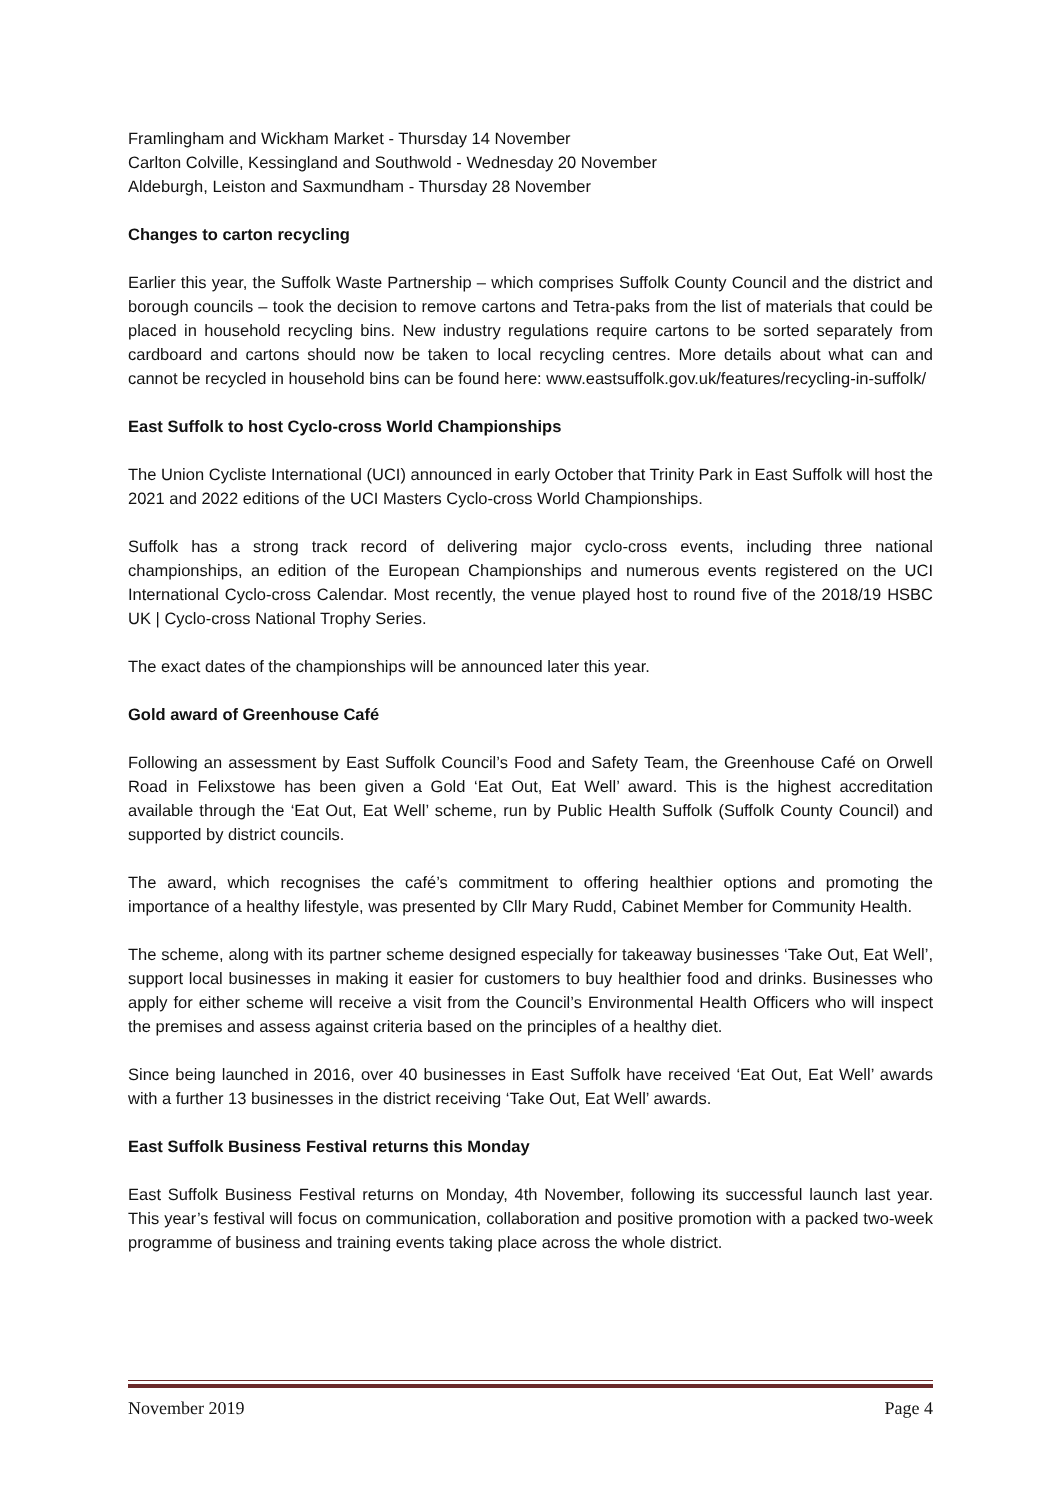Framlingham and Wickham Market - Thursday 14 November
Carlton Colville, Kessingland and Southwold - Wednesday 20 November
Aldeburgh, Leiston and Saxmundham - Thursday 28 November
Changes to carton recycling
Earlier this year, the Suffolk Waste Partnership – which comprises Suffolk County Council and the district and borough councils – took the decision to remove cartons and Tetra-paks from the list of materials that could be placed in household recycling bins. New industry regulations require cartons to be sorted separately from cardboard and cartons should now be taken to local recycling centres. More details about what can and cannot be recycled in household bins can be found here: www.eastsuffolk.gov.uk/features/recycling-in-suffolk/
East Suffolk to host Cyclo-cross World Championships
The Union Cycliste International (UCI) announced in early October that Trinity Park in East Suffolk will host the 2021 and 2022 editions of the UCI Masters Cyclo-cross World Championships.
Suffolk has a strong track record of delivering major cyclo-cross events, including three national championships, an edition of the European Championships and numerous events registered on the UCI International Cyclo-cross Calendar. Most recently, the venue played host to round five of the 2018/19 HSBC UK | Cyclo-cross National Trophy Series.
The exact dates of the championships will be announced later this year.
Gold award of Greenhouse Café
Following an assessment by East Suffolk Council’s Food and Safety Team, the Greenhouse Café on Orwell Road in Felixstowe has been given a Gold ‘Eat Out, Eat Well’ award. This is the highest accreditation available through the ‘Eat Out, Eat Well’ scheme, run by Public Health Suffolk (Suffolk County Council) and supported by district councils.
The award, which recognises the café’s commitment to offering healthier options and promoting the importance of a healthy lifestyle, was presented by Cllr Mary Rudd, Cabinet Member for Community Health.
The scheme, along with its partner scheme designed especially for takeaway businesses ‘Take Out, Eat Well’, support local businesses in making it easier for customers to buy healthier food and drinks. Businesses who apply for either scheme will receive a visit from the Council’s Environmental Health Officers who will inspect the premises and assess against criteria based on the principles of a healthy diet.
Since being launched in 2016, over 40 businesses in East Suffolk have received ‘Eat Out, Eat Well’ awards with a further 13 businesses in the district receiving ‘Take Out, Eat Well’ awards.
East Suffolk Business Festival returns this Monday
East Suffolk Business Festival returns on Monday, 4th November, following its successful launch last year. This year’s festival will focus on communication, collaboration and positive promotion with a packed two-week programme of business and training events taking place across the whole district.
November 2019 Page 4